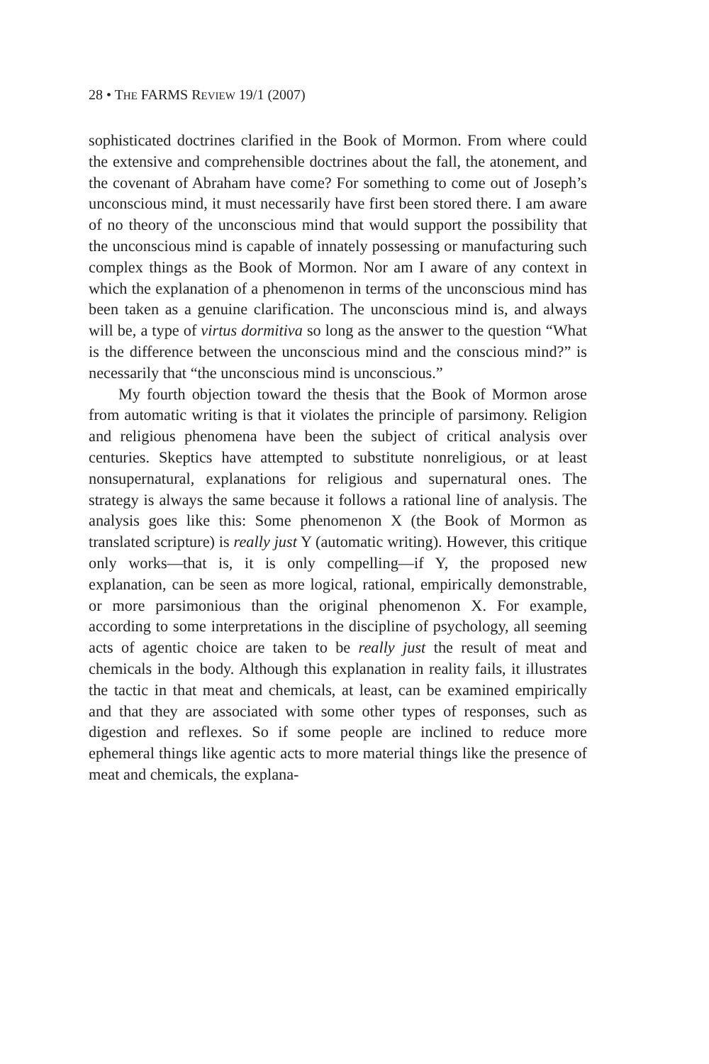28 • THE FARMS REVIEW 19/1 (2007)
sophisticated doctrines clarified in the Book of Mormon. From where could the extensive and comprehensible doctrines about the fall, the atonement, and the covenant of Abraham have come? For something to come out of Joseph’s unconscious mind, it must necessarily have first been stored there. I am aware of no theory of the unconscious mind that would support the possibility that the unconscious mind is capable of innately possessing or manufacturing such complex things as the Book of Mormon. Nor am I aware of any context in which the explanation of a phenomenon in terms of the unconscious mind has been taken as a genuine clarification. The unconscious mind is, and always will be, a type of virtus dormitiva so long as the answer to the question “What is the difference between the unconscious mind and the conscious mind?” is necessarily that “the unconscious mind is unconscious.”
My fourth objection toward the thesis that the Book of Mormon arose from automatic writing is that it violates the principle of parsimony. Religion and religious phenomena have been the subject of critical analysis over centuries. Skeptics have attempted to substitute nonreligious, or at least nonsupernatural, explanations for religious and supernatural ones. The strategy is always the same because it follows a rational line of analysis. The analysis goes like this: Some phenomenon X (the Book of Mormon as translated scripture) is really just Y (automatic writing). However, this critique only works—that is, it is only compelling—if Y, the proposed new explanation, can be seen as more logical, rational, empirically demonstrable, or more parsimonious than the original phenomenon X. For example, according to some interpretations in the discipline of psychology, all seeming acts of agentic choice are taken to be really just the result of meat and chemicals in the body. Although this explanation in reality fails, it illustrates the tactic in that meat and chemicals, at least, can be examined empirically and that they are associated with some other types of responses, such as digestion and reflexes. So if some people are inclined to reduce more ephemeral things like agentic acts to more material things like the presence of meat and chemicals, the explana-